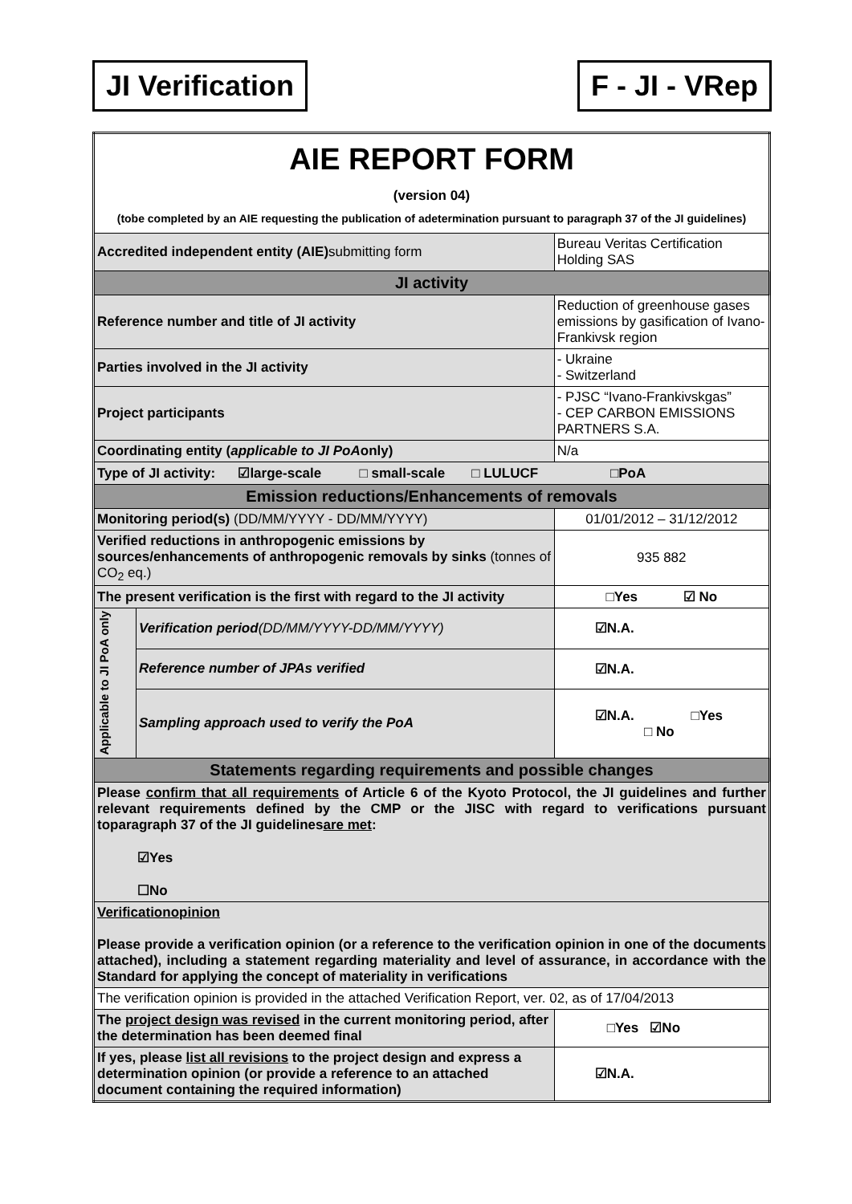JI Verification F - JI - VRep
| AIE REPORT FORM (version 04) (tobe completed by an AIE requesting the publication of adetermination pursuant to paragraph 37 of the JI guidelines) | | |
| Accredited independent entity (AIE) submitting form | | Bureau Veritas Certification Holding SAS |
| JI activity | | |
| Reference number and title of JI activity | | Reduction of greenhouse gases emissions by gasification of Ivano-Frankivsk region |
| Parties involved in the JI activity | | - Ukraine - Switzerland |
| Project participants | | - PJSC “Ivano-Frankivskgas” - CEP CARBON EMISSIONS PARTNERS S.A. |
| Coordinating entity ( applicable to JI PoA only) | | N/a |
| Type of JI activity: ☑large-scale □ small-scale □ LULUCF □PoA | | |
| Emission reductions/Enhancements of removals | | |
| Monitoring period(s) (DD/MM/YYYY - DD/MM/YYYY) | | 01/01/2012 – 31/12/2012 |
| Verified reductions in anthropogenic emissions by sources/enhancements of anthropogenic removals by sinks (tonnes of CO<sub>2</sub> eq.) | | 935 882 |
| The present verification is the first with regard to the JI activity | | □Yes ☑ No |
| Applicable to JI PoA only | Verification period (DD/MM/YYYY-DD/MM/YYYY) | ☑N.A. |
| | Reference number of JPAs verified | ☑N.A. |
| | Sampling approach used to verify the PoA | ☑N.A. □Yes □ No |
| Statements regarding requirements and possible changes | | |
| Please confirm that all requirements of Article 6 of the Kyoto Protocol, the JI guidelines and further relevant requirements defined by the CMP or the JISC with regard to verifications pursuant toparagraph 37 of the JI guidelines are met : ☑Yes ☐No | | |
| Verificationopinion Please provide a verification opinion (or a reference to the verification opinion in one of the documents attached), including a statement regarding materiality and level of assurance, in accordance with the Standard for applying the concept of materiality in verifications | | |
| The verification opinion is provided in the attached Verification Report, ver. 02, as of 17/04/2013 | | |
| The project design was revised in the current monitoring period, after the determination has been deemed final | | □Yes ☑No |
| If yes, please list all revisions to the project design and express a determination opinion (or provide a reference to an attached document containing the required information) | | ☑N.A. |